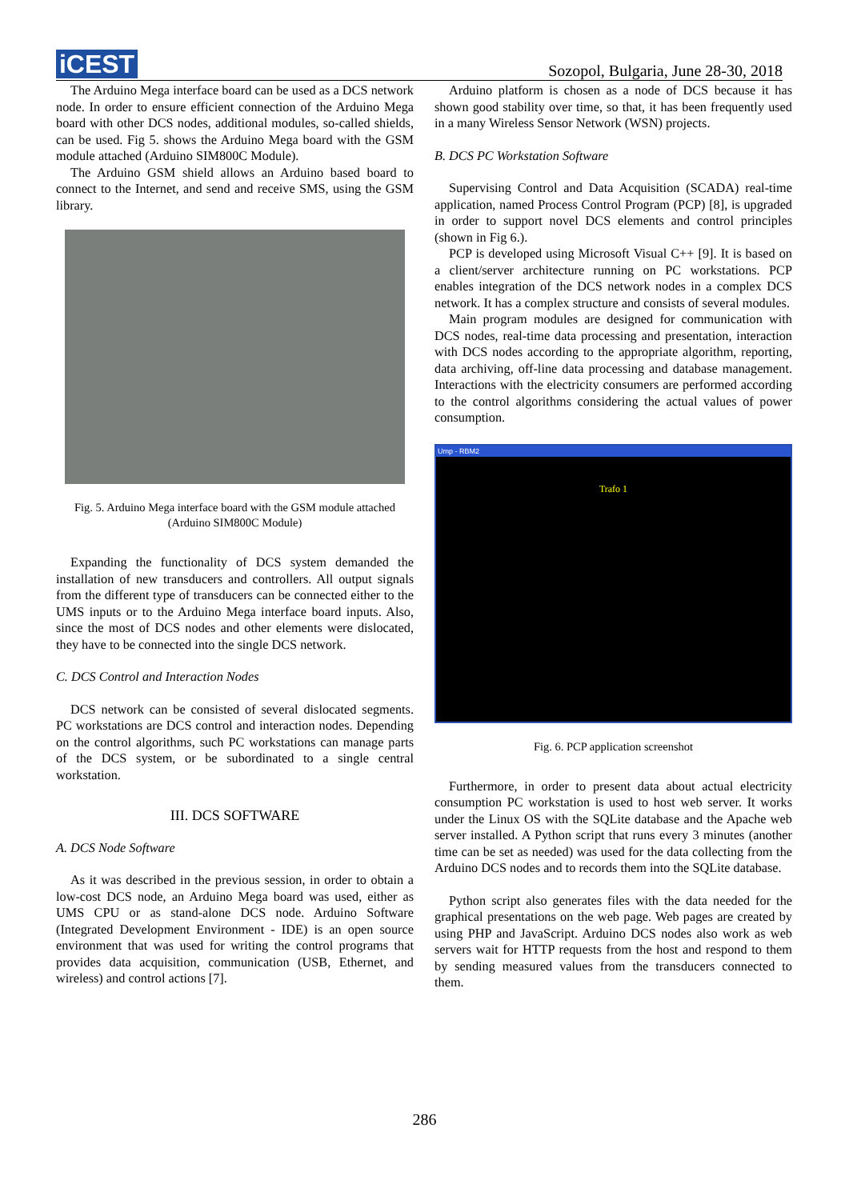iCEST
Sozopol, Bulgaria, June 28-30, 2018
The Arduino Mega interface board can be used as a DCS network node. In order to ensure efficient connection of the Arduino Mega board with other DCS nodes, additional modules, so-called shields, can be used. Fig 5. shows the Arduino Mega board with the GSM module attached (Arduino SIM800C Module).
The Arduino GSM shield allows an Arduino based board to connect to the Internet, and send and receive SMS, using the GSM library.
Fig. 5. Arduino Mega interface board with the GSM module attached (Arduino SIM800C Module)
Expanding the functionality of DCS system demanded the installation of new transducers and controllers. All output signals from the different type of transducers can be connected either to the UMS inputs or to the Arduino Mega interface board inputs. Also, since the most of DCS nodes and other elements were dislocated, they have to be connected into the single DCS network.
C. DCS Control and Interaction Nodes
DCS network can be consisted of several dislocated segments. PC workstations are DCS control and interaction nodes. Depending on the control algorithms, such PC workstations can manage parts of the DCS system, or be subordinated to a single central workstation.
III. DCS SOFTWARE
A. DCS Node Software
As it was described in the previous session, in order to obtain a low-cost DCS node, an Arduino Mega board was used, either as UMS CPU or as stand-alone DCS node. Arduino Software (Integrated Development Environment - IDE) is an open source environment that was used for writing the control programs that provides data acquisition, communication (USB, Ethernet, and wireless) and control actions [7].
Arduino platform is chosen as a node of DCS because it has shown good stability over time, so that, it has been frequently used in a many Wireless Sensor Network (WSN) projects.
B. DCS PC Workstation Software
Supervising Control and Data Acquisition (SCADA) real-time application, named Process Control Program (PCP) [8], is upgraded in order to support novel DCS elements and control principles (shown in Fig 6.).
PCP is developed using Microsoft Visual C++ [9]. It is based on a client/server architecture running on PC workstations. PCP enables integration of the DCS network nodes in a complex DCS network. It has a complex structure and consists of several modules.
Main program modules are designed for communication with DCS nodes, real-time data processing and presentation, interaction with DCS nodes according to the appropriate algorithm, reporting, data archiving, off-line data processing and database management. Interactions with the electricity consumers are performed according to the control algorithms considering the actual values of power consumption.
Ump - RBM2
Trafo 1
Fig. 6. PCP application screenshot
Furthermore, in order to present data about actual electricity consumption PC workstation is used to host web server. It works under the Linux OS with the SQLite database and the Apache web server installed. A Python script that runs every 3 minutes (another time can be set as needed) was used for the data collecting from the Arduino DCS nodes and to records them into the SQLite database.
Python script also generates files with the data needed for the graphical presentations on the web page. Web pages are created by using PHP and JavaScript. Arduino DCS nodes also work as web servers wait for HTTP requests from the host and respond to them by sending measured values from the transducers connected to them.
286